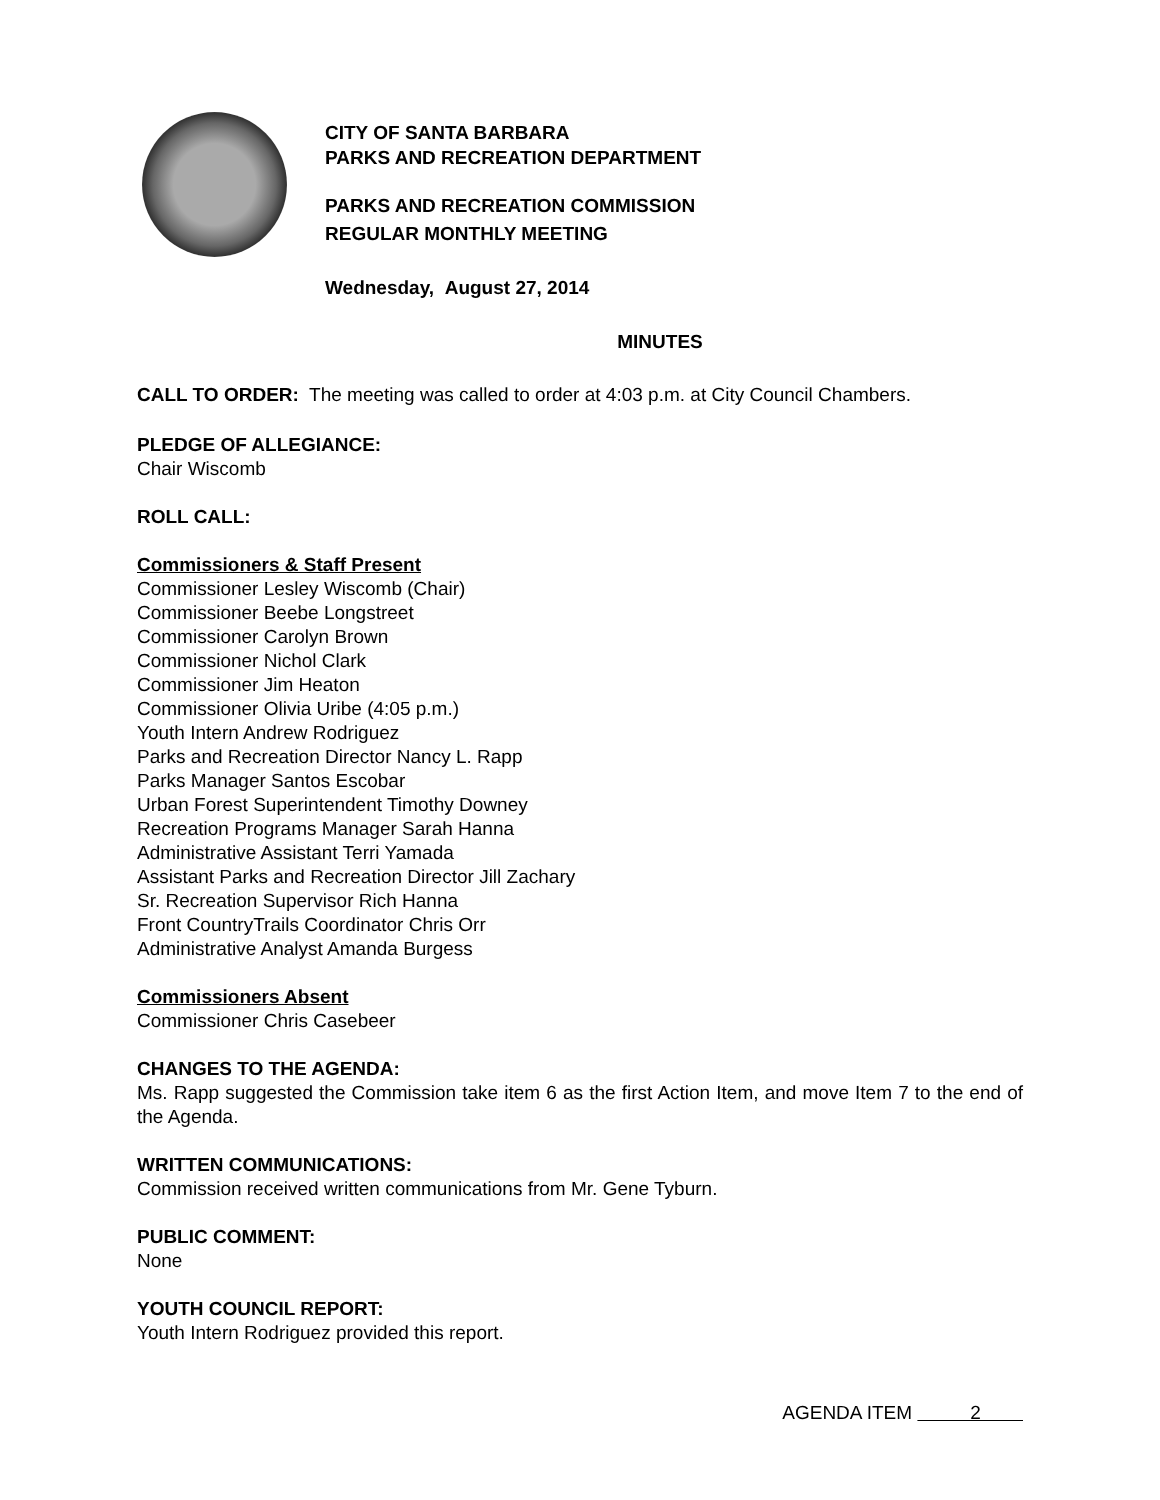CITY OF SANTA BARBARA
PARKS AND RECREATION DEPARTMENT
PARKS AND RECREATION COMMISSION
REGULAR MONTHLY MEETING
Wednesday, August 27, 2014
MINUTES
CALL TO ORDER: The meeting was called to order at 4:03 p.m. at City Council Chambers.
PLEDGE OF ALLEGIANCE:
Chair Wiscomb
ROLL CALL:
Commissioners & Staff Present
Commissioner Lesley Wiscomb (Chair)
Commissioner Beebe Longstreet
Commissioner Carolyn Brown
Commissioner Nichol Clark
Commissioner Jim Heaton
Commissioner Olivia Uribe (4:05 p.m.)
Youth Intern Andrew Rodriguez
Parks and Recreation Director Nancy L. Rapp
Parks Manager Santos Escobar
Urban Forest Superintendent Timothy Downey
Recreation Programs Manager Sarah Hanna
Administrative Assistant Terri Yamada
Assistant Parks and Recreation Director Jill Zachary
Sr. Recreation Supervisor Rich Hanna
Front CountryTrails Coordinator Chris Orr
Administrative Analyst Amanda Burgess
Commissioners Absent
Commissioner Chris Casebeer
CHANGES TO THE AGENDA:
Ms. Rapp suggested the Commission take item 6 as the first Action Item, and move Item 7 to the end of the Agenda.
WRITTEN COMMUNICATIONS:
Commission received written communications from Mr. Gene Tyburn.
PUBLIC COMMENT:
None
YOUTH COUNCIL REPORT:
Youth Intern Rodriguez provided this report.
AGENDA ITEM 2